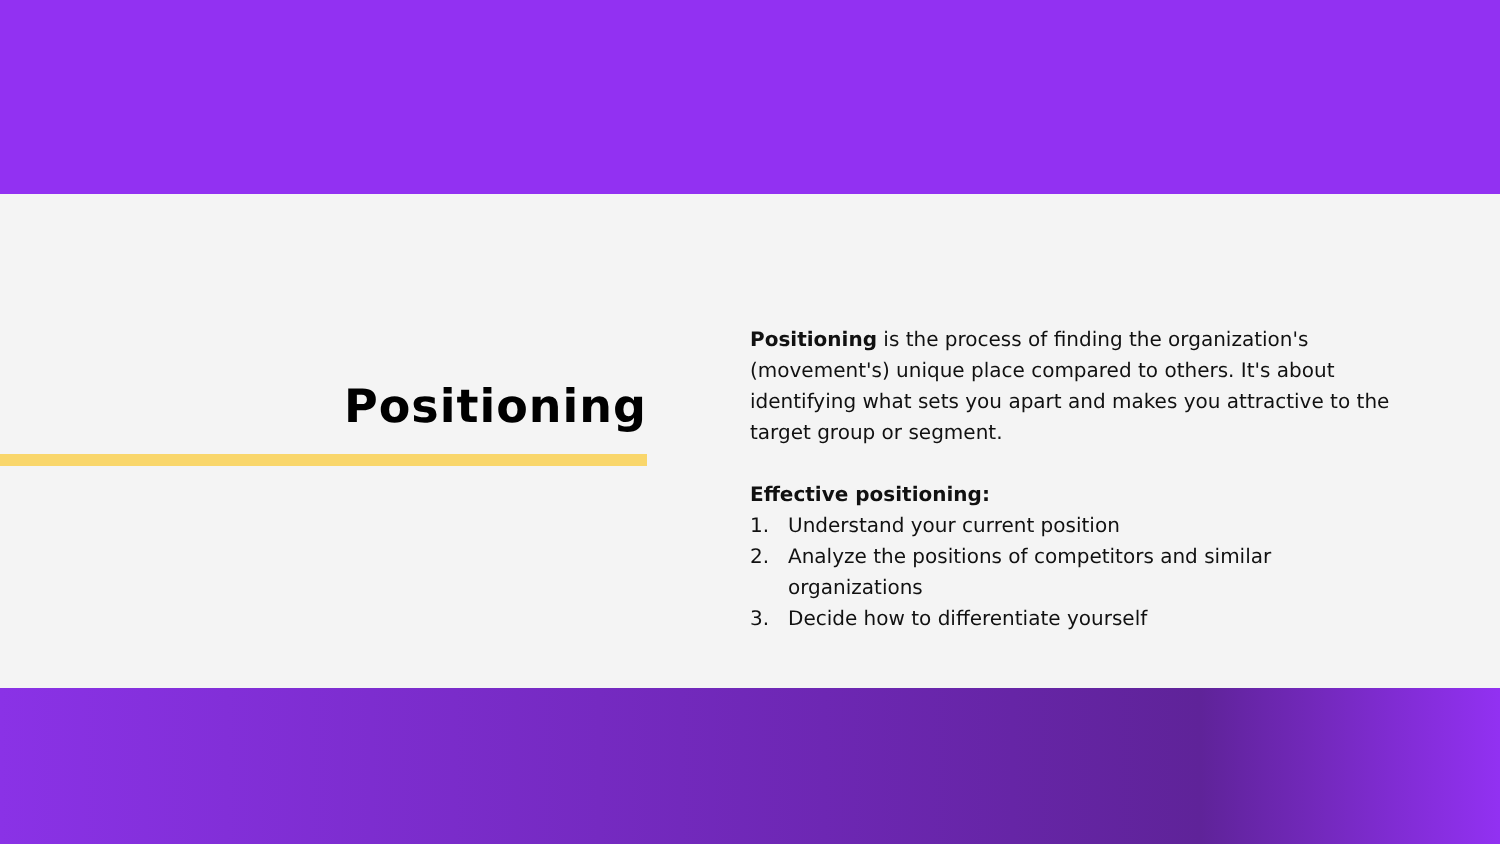Positioning
Positioning is the process of finding the organization's (movement's) unique place compared to others. It's about identifying what sets you apart and makes you attractive to the target group or segment.
Effective positioning:
1. Understand your current position
2. Analyze the positions of competitors and similar organizations
3. Decide how to differentiate yourself